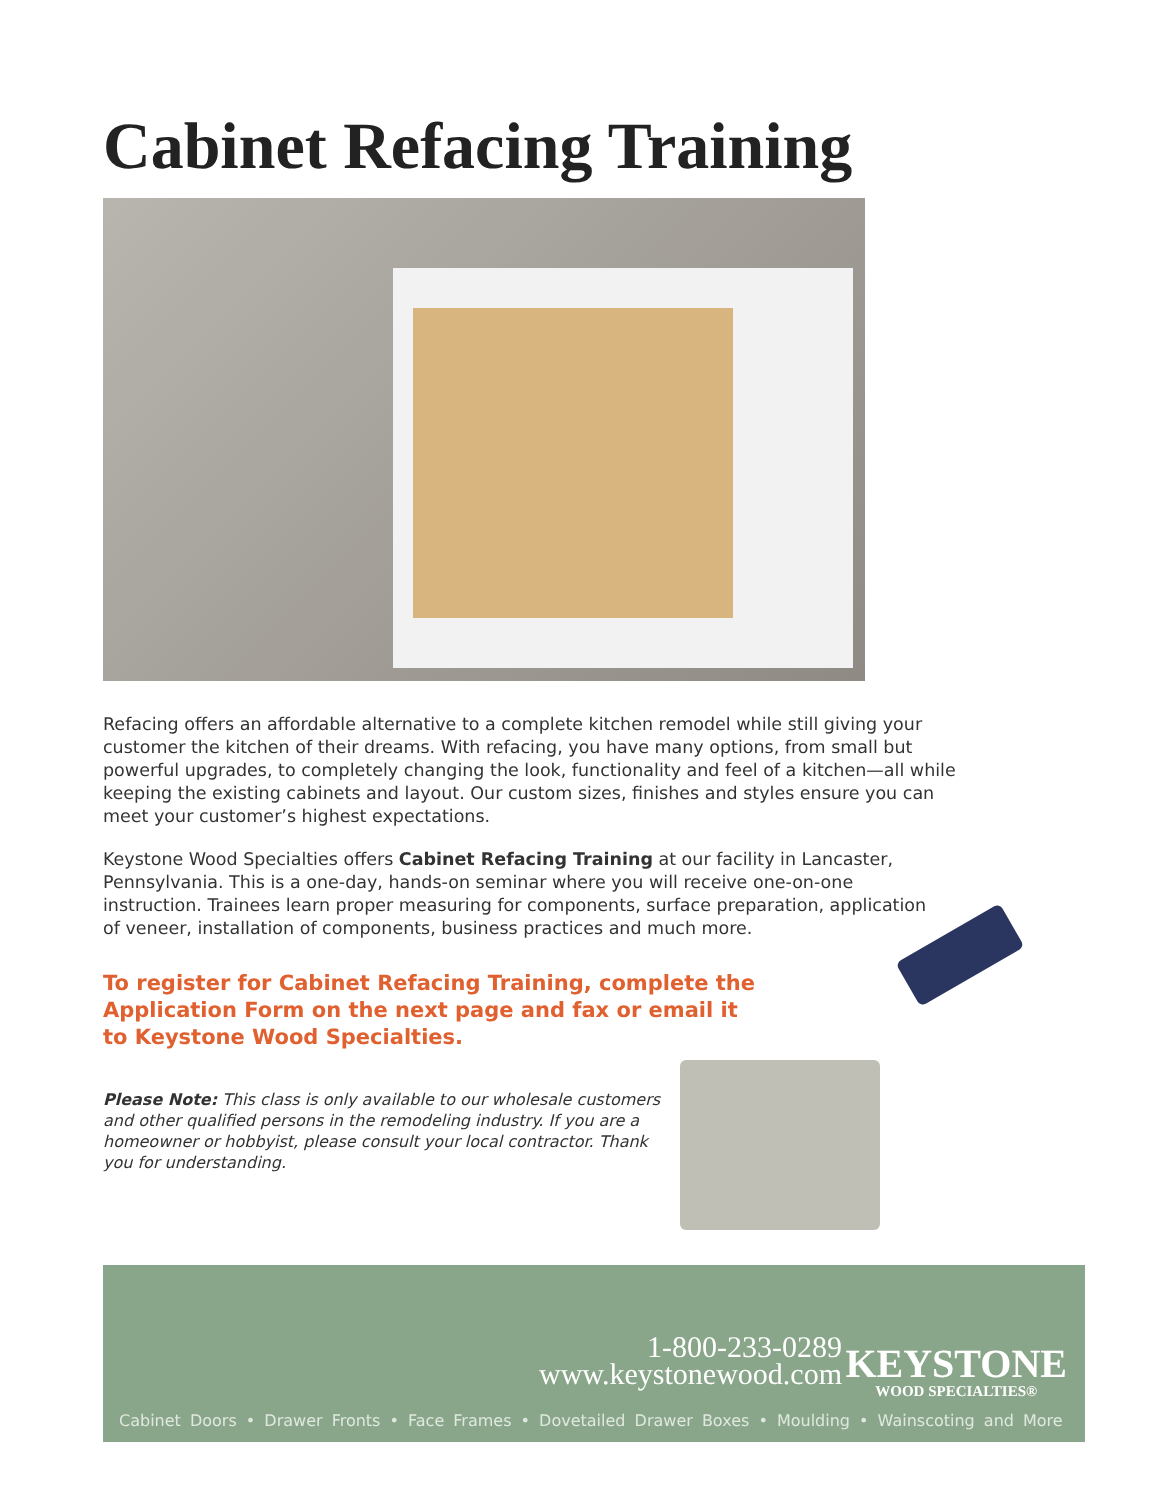Cabinet Refacing Training
Refacing offers an affordable alternative to a complete kitchen remodel while still giving your customer the kitchen of their dreams. With refacing, you have many options, from small but powerful upgrades, to completely changing the look, functionality and feel of a kitchen—all while keeping the existing cabinets and layout. Our custom sizes, finishes and styles ensure you can meet your customer’s highest expectations.
Keystone Wood Specialties offers Cabinet Refacing Training at our facility in Lancaster, Pennsylvania. This is a one-day, hands-on seminar where you will receive one-on-one instruction. Trainees learn proper measuring for components, surface preparation, application of veneer, installation of components, business practices and much more.
To register for Cabinet Refacing Training, complete the Application Form on the next page and fax or email it to Keystone Wood Specialties.
Please Note: This class is only available to our wholesale customers and other qualified persons in the remodeling industry. If you are a homeowner or hobbyist, please consult your local contractor. Thank you for understanding.
1-800-233-0289
www.keystonewood.com
KEYSTONE
WOOD SPECIALTIES®
Cabinet Doors • Drawer Fronts • Face Frames • Dovetailed Drawer Boxes • Moulding • Wainscoting and More